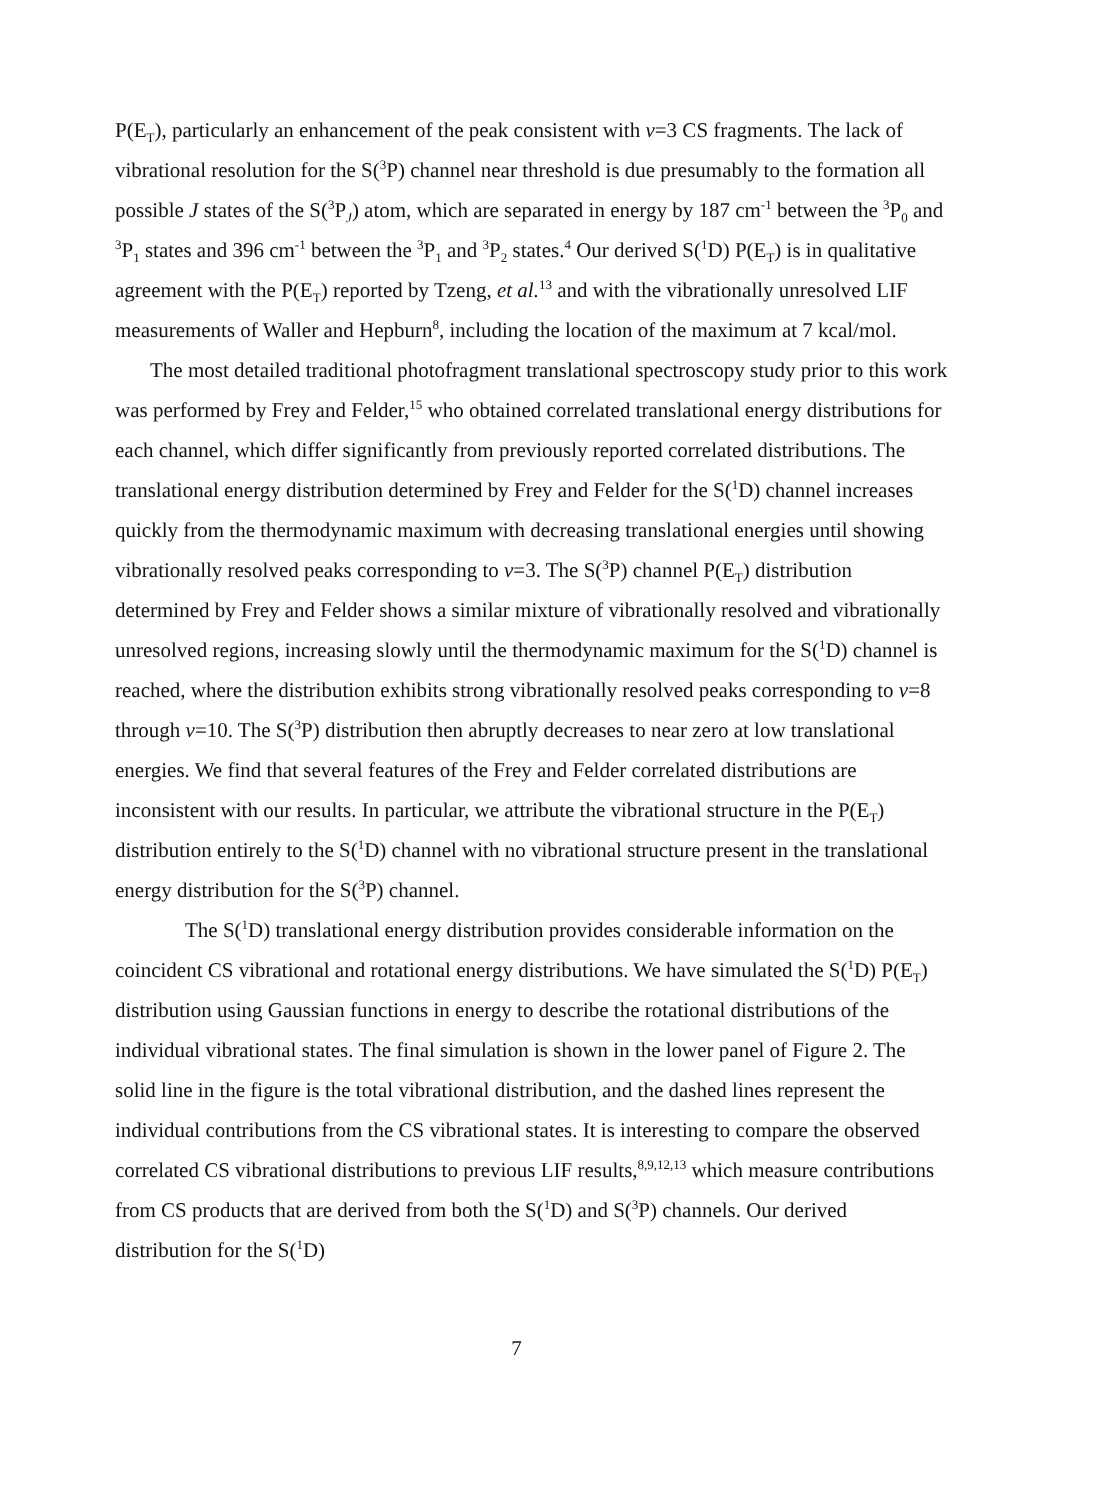P(E<sub>T</sub>), particularly an enhancement of the peak consistent with v=3 CS fragments. The lack of vibrational resolution for the S(<sup>3</sup>P) channel near threshold is due presumably to the formation all possible J states of the S(<sup>3</sup>P<sub>J</sub>) atom, which are separated in energy by 187 cm<sup>-1</sup> between the <sup>3</sup>P<sub>0</sub> and <sup>3</sup>P<sub>1</sub> states and 396 cm<sup>-1</sup> between the <sup>3</sup>P<sub>1</sub> and <sup>3</sup>P<sub>2</sub> states.<sup>4</sup> Our derived S(<sup>1</sup>D) P(E<sub>T</sub>) is in qualitative agreement with the P(E<sub>T</sub>) reported by Tzeng, et al.<sup>13</sup> and with the vibrationally unresolved LIF measurements of Waller and Hepburn<sup>8</sup>, including the location of the maximum at 7 kcal/mol.
The most detailed traditional photofragment translational spectroscopy study prior to this work was performed by Frey and Felder,<sup>15</sup> who obtained correlated translational energy distributions for each channel, which differ significantly from previously reported correlated distributions. The translational energy distribution determined by Frey and Felder for the S(<sup>1</sup>D) channel increases quickly from the thermodynamic maximum with decreasing translational energies until showing vibrationally resolved peaks corresponding to v=3. The S(<sup>3</sup>P) channel P(E<sub>T</sub>) distribution determined by Frey and Felder shows a similar mixture of vibrationally resolved and vibrationally unresolved regions, increasing slowly until the thermodynamic maximum for the S(<sup>1</sup>D) channel is reached, where the distribution exhibits strong vibrationally resolved peaks corresponding to v=8 through v=10. The S(<sup>3</sup>P) distribution then abruptly decreases to near zero at low translational energies. We find that several features of the Frey and Felder correlated distributions are inconsistent with our results. In particular, we attribute the vibrational structure in the P(E<sub>T</sub>) distribution entirely to the S(<sup>1</sup>D) channel with no vibrational structure present in the translational energy distribution for the S(<sup>3</sup>P) channel.
The S(<sup>1</sup>D) translational energy distribution provides considerable information on the coincident CS vibrational and rotational energy distributions. We have simulated the S(<sup>1</sup>D) P(E<sub>T</sub>) distribution using Gaussian functions in energy to describe the rotational distributions of the individual vibrational states. The final simulation is shown in the lower panel of Figure 2. The solid line in the figure is the total vibrational distribution, and the dashed lines represent the individual contributions from the CS vibrational states. It is interesting to compare the observed correlated CS vibrational distributions to previous LIF results,<sup>8,9,12,13</sup> which measure contributions from CS products that are derived from both the S(<sup>1</sup>D) and S(<sup>3</sup>P) channels. Our derived distribution for the S(<sup>1</sup>D)
7